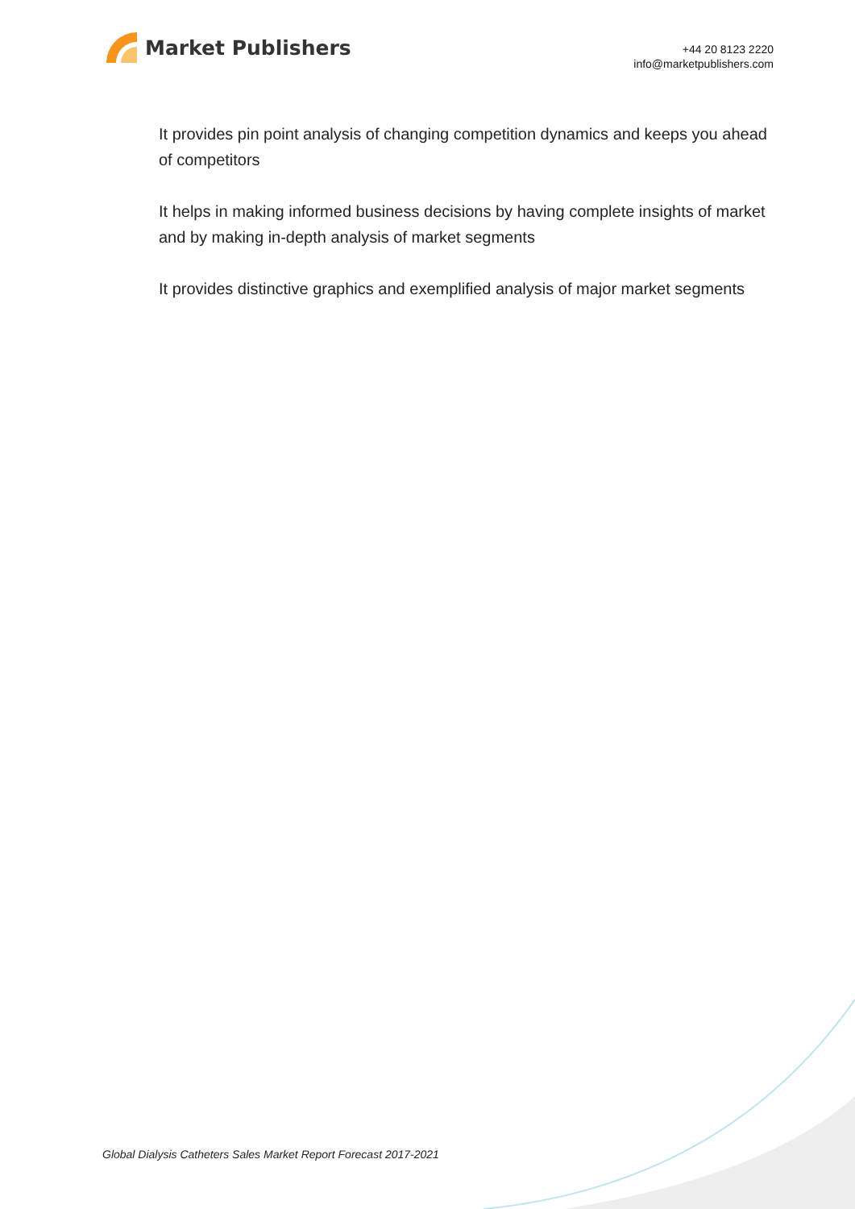Market Publishers
+44 20 8123 2220
info@marketpublishers.com
It provides pin point analysis of changing competition dynamics and keeps you ahead of competitors
It helps in making informed business decisions by having complete insights of market and by making in-depth analysis of market segments
It provides distinctive graphics and exemplified analysis of major market segments
Global Dialysis Catheters Sales Market Report Forecast 2017-2021